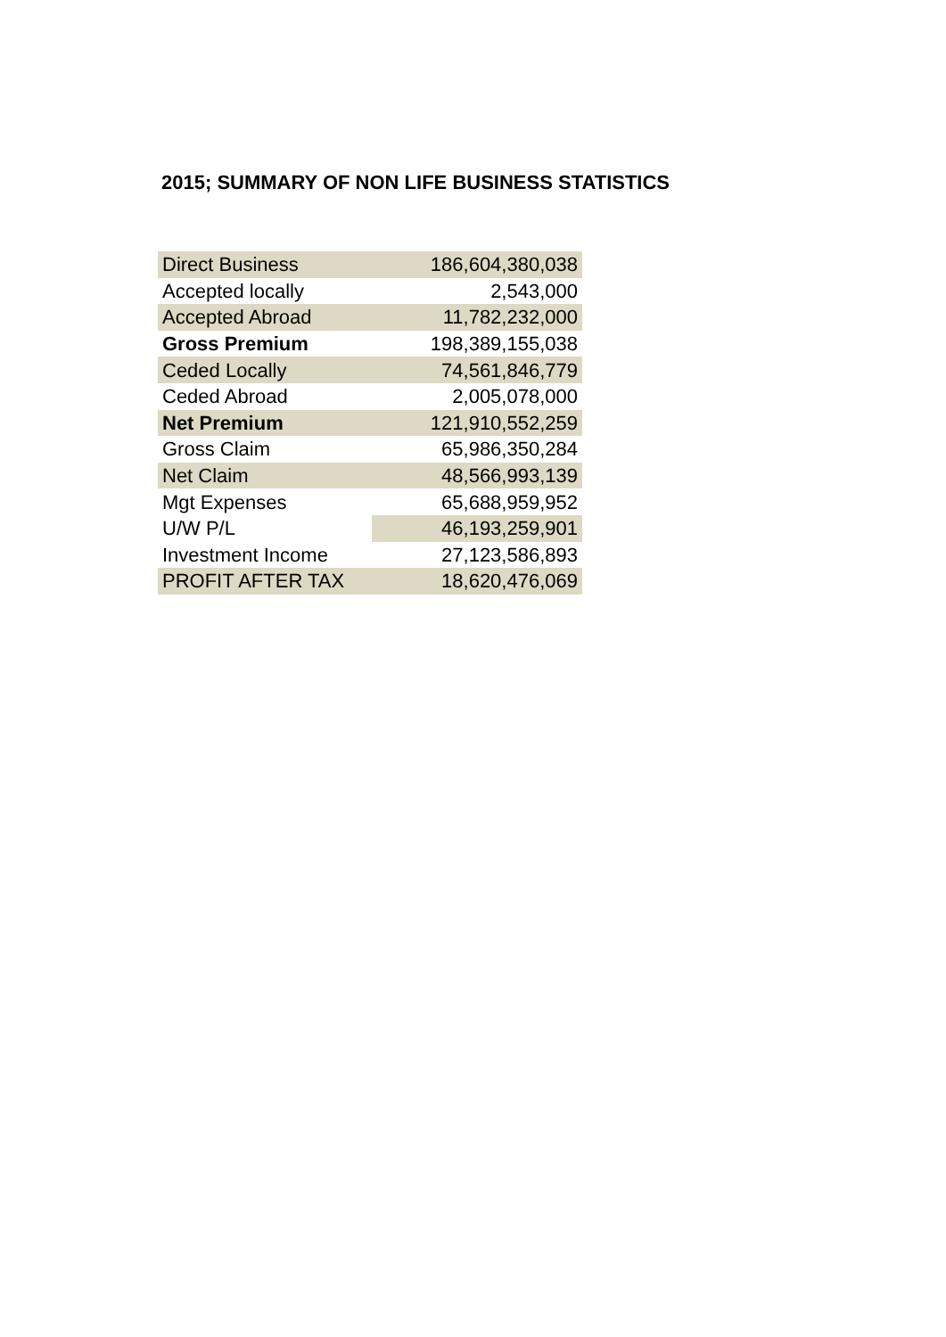2015; SUMMARY OF NON LIFE BUSINESS STATISTICS
| Direct Business | 186,604,380,038 |
| Accepted locally | 2,543,000 |
| Accepted Abroad | 11,782,232,000 |
| Gross Premium | 198,389,155,038 |
| Ceded Locally | 74,561,846,779 |
| Ceded Abroad | 2,005,078,000 |
| Net Premium | 121,910,552,259 |
| Gross Claim | 65,986,350,284 |
| Net Claim | 48,566,993,139 |
| Mgt Expenses | 65,688,959,952 |
| U/W P/L | 46,193,259,901 |
| Investment Income | 27,123,586,893 |
| PROFIT AFTER TAX | 18,620,476,069 |